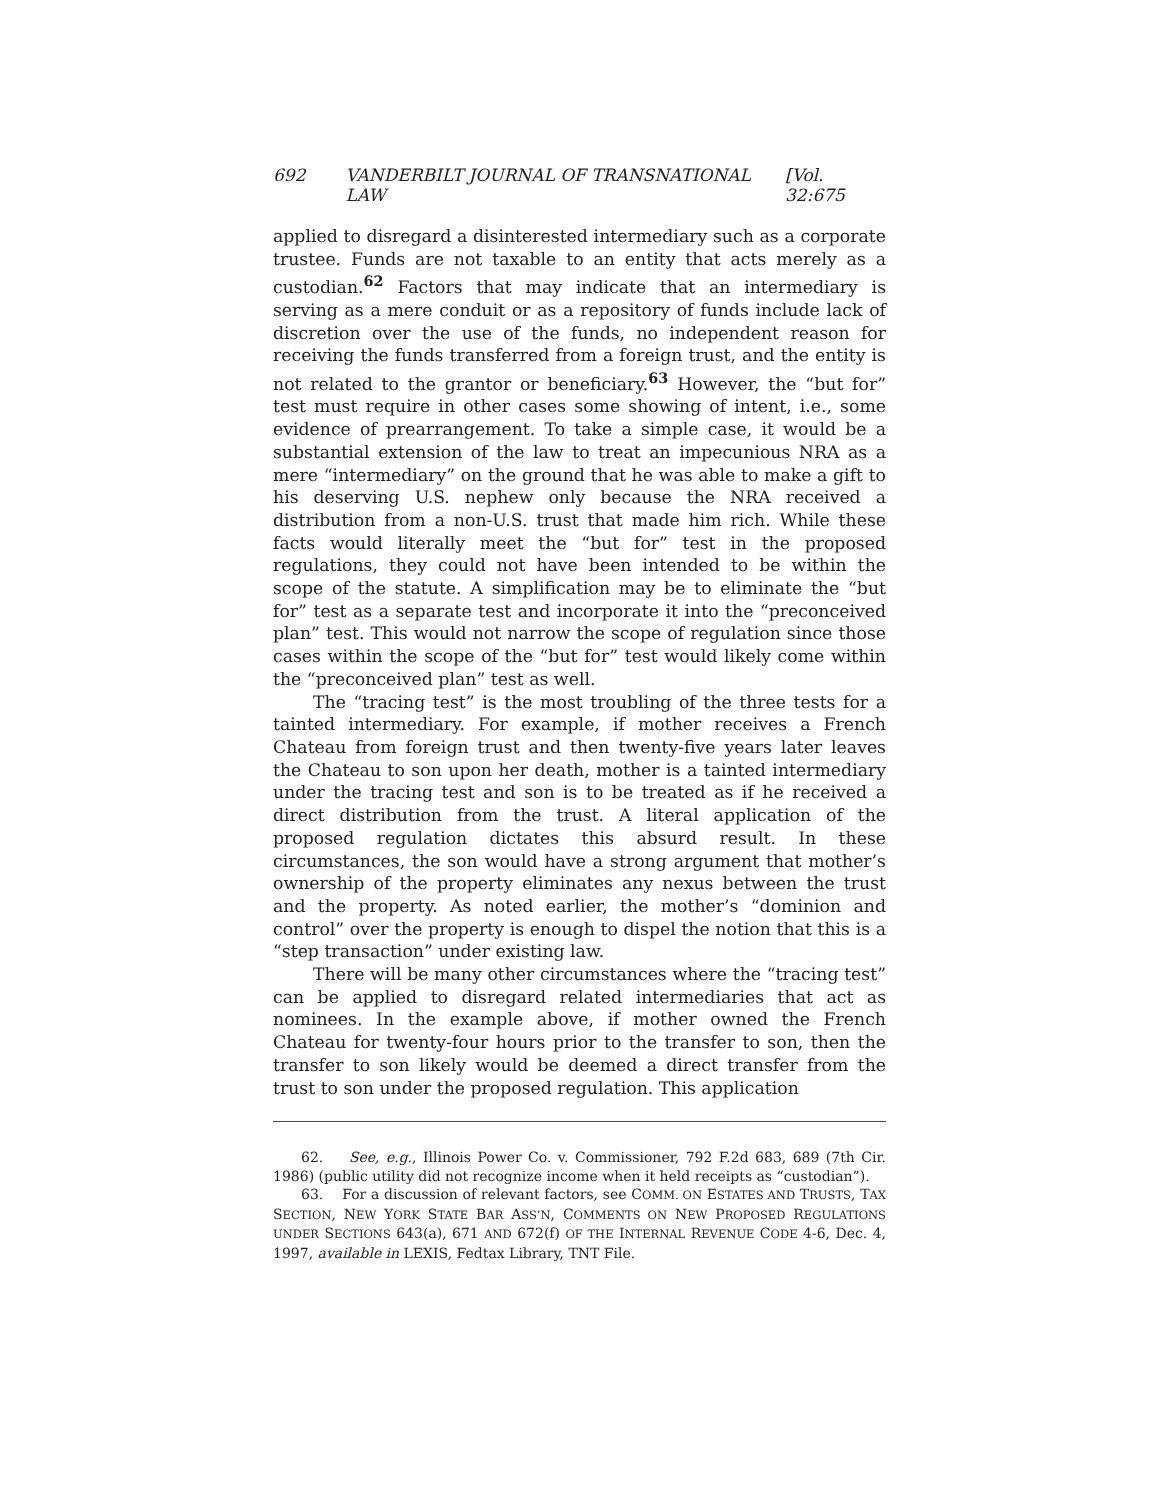692 VANDERBILT JOURNAL OF TRANSNATIONAL LAW [Vol. 32:675
applied to disregard a disinterested intermediary such as a corporate trustee. Funds are not taxable to an entity that acts merely as a custodian.<sup>62</sup> Factors that may indicate that an intermediary is serving as a mere conduit or as a repository of funds include lack of discretion over the use of the funds, no independent reason for receiving the funds transferred from a foreign trust, and the entity is not related to the grantor or beneficiary.<sup>63</sup> However, the “but for” test must require in other cases some showing of intent, i.e., some evidence of prearrangement. To take a simple case, it would be a substantial extension of the law to treat an impecunious NRA as a mere “intermediary” on the ground that he was able to make a gift to his deserving U.S. nephew only because the NRA received a distribution from a non-U.S. trust that made him rich. While these facts would literally meet the “but for” test in the proposed regulations, they could not have been intended to be within the scope of the statute. A simplification may be to eliminate the “but for” test as a separate test and incorporate it into the “preconceived plan” test. This would not narrow the scope of regulation since those cases within the scope of the “but for” test would likely come within the “preconceived plan” test as well.
The “tracing test” is the most troubling of the three tests for a tainted intermediary. For example, if mother receives a French Chateau from foreign trust and then twenty-five years later leaves the Chateau to son upon her death, mother is a tainted intermediary under the tracing test and son is to be treated as if he received a direct distribution from the trust. A literal application of the proposed regulation dictates this absurd result. In these circumstances, the son would have a strong argument that mother’s ownership of the property eliminates any nexus between the trust and the property. As noted earlier, the mother’s “dominion and control” over the property is enough to dispel the notion that this is a “step transaction” under existing law.
There will be many other circumstances where the “tracing test” can be applied to disregard related intermediaries that act as nominees. In the example above, if mother owned the French Chateau for twenty-four hours prior to the transfer to son, then the transfer to son likely would be deemed a direct transfer from the trust to son under the proposed regulation. This application
62. See, e.g., Illinois Power Co. v. Commissioner, 792 F.2d 683, 689 (7th Cir. 1986) (public utility did not recognize income when it held receipts as “custodian”).
63. For a discussion of relevant factors, see COMM. ON ESTATES AND TRUSTS, TAX SECTION, NEW YORK STATE BAR ASS’N, COMMENTS ON NEW PROPOSED REGULATIONS UNDER SECTIONS 643(a), 671 AND 672(f) OF THE INTERNAL REVENUE CODE 4-6, Dec. 4, 1997, available in LEXIS, Fedtax Library, TNT File.